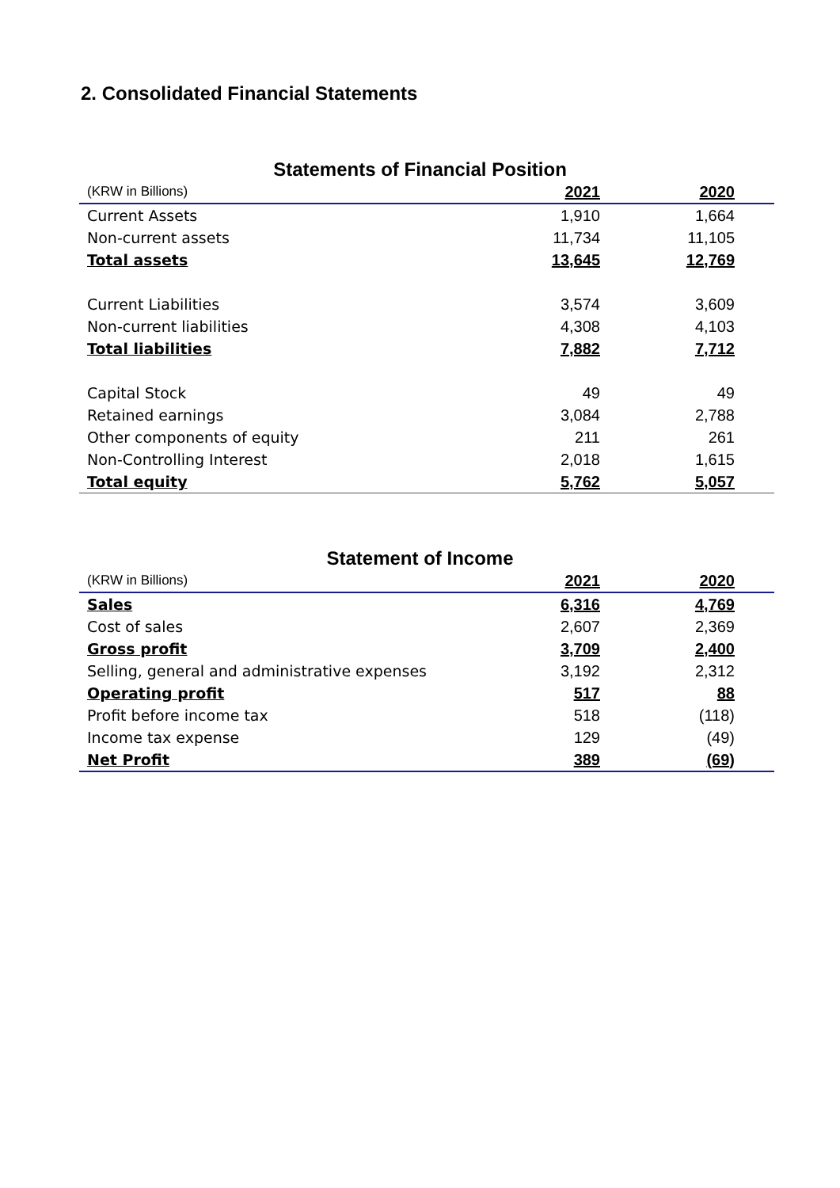2. Consolidated Financial Statements
Statements of Financial Position
| (KRW in Billions) | 2021 | 2020 |
| --- | --- | --- |
| Current Assets | 1,910 | 1,664 |
| Non-current assets | 11,734 | 11,105 |
| Total assets | 13,645 | 12,769 |
| Current Liabilities | 3,574 | 3,609 |
| Non-current liabilities | 4,308 | 4,103 |
| Total liabilities | 7,882 | 7,712 |
| Capital Stock | 49 | 49 |
| Retained earnings | 3,084 | 2,788 |
| Other components of equity | 211 | 261 |
| Non-Controlling Interest | 2,018 | 1,615 |
| Total equity | 5,762 | 5,057 |
Statement of Income
| (KRW in Billions) | 2021 | 2020 |
| --- | --- | --- |
| Sales | 6,316 | 4,769 |
| Cost of sales | 2,607 | 2,369 |
| Gross profit | 3,709 | 2,400 |
| Selling, general and administrative expenses | 3,192 | 2,312 |
| Operating profit | 517 | 88 |
| Profit before income tax | 518 | (118) |
| Income tax expense | 129 | (49) |
| Net Profit | 389 | (69) |